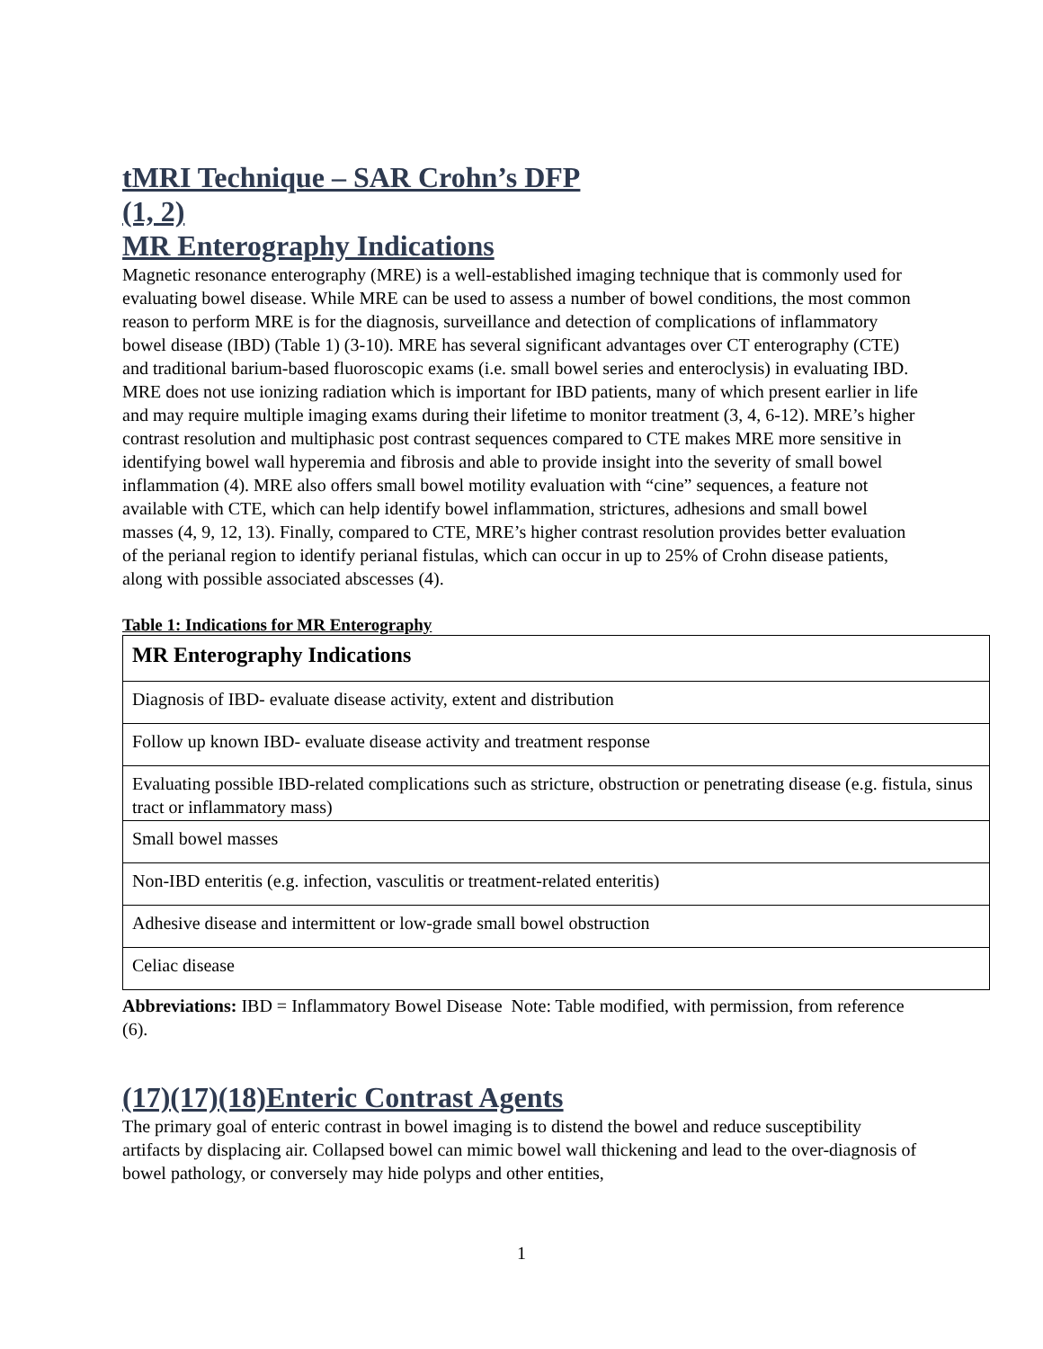tMRI Technique – SAR Crohn’s DFP
(1, 2)
MR Enterography Indications
Magnetic resonance enterography (MRE) is a well-established imaging technique that is commonly used for evaluating bowel disease. While MRE can be used to assess a number of bowel conditions, the most common reason to perform MRE is for the diagnosis, surveillance and detection of complications of inflammatory bowel disease (IBD) (Table 1) (3-10). MRE has several significant advantages over CT enterography (CTE) and traditional barium-based fluoroscopic exams (i.e. small bowel series and enteroclysis) in evaluating IBD. MRE does not use ionizing radiation which is important for IBD patients, many of which present earlier in life and may require multiple imaging exams during their lifetime to monitor treatment (3, 4, 6-12). MRE’s higher contrast resolution and multiphasic post contrast sequences compared to CTE makes MRE more sensitive in identifying bowel wall hyperemia and fibrosis and able to provide insight into the severity of small bowel inflammation (4). MRE also offers small bowel motility evaluation with “cine” sequences, a feature not available with CTE, which can help identify bowel inflammation, strictures, adhesions and small bowel masses (4, 9, 12, 13). Finally, compared to CTE, MRE’s higher contrast resolution provides better evaluation of the perianal region to identify perianal fistulas, which can occur in up to 25% of Crohn disease patients, along with possible associated abscesses (4).
Table 1: Indications for MR Enterography
| MR Enterography Indications |
| Diagnosis of IBD- evaluate disease activity, extent and distribution |
| Follow up known IBD- evaluate disease activity and treatment response |
| Evaluating possible IBD-related complications such as stricture, obstruction or penetrating disease (e.g. fistula, sinus tract or inflammatory mass) |
| Small bowel masses |
| Non-IBD enteritis (e.g. infection, vasculitis or treatment-related enteritis) |
| Adhesive disease and intermittent or low-grade small bowel obstruction |
| Celiac disease |
Abbreviations: IBD = Inflammatory Bowel Disease Note: Table modified, with permission, from reference (6).
(17)(17)(18)Enteric Contrast Agents
The primary goal of enteric contrast in bowel imaging is to distend the bowel and reduce susceptibility artifacts by displacing air. Collapsed bowel can mimic bowel wall thickening and lead to the over-diagnosis of bowel pathology, or conversely may hide polyps and other entities,
1